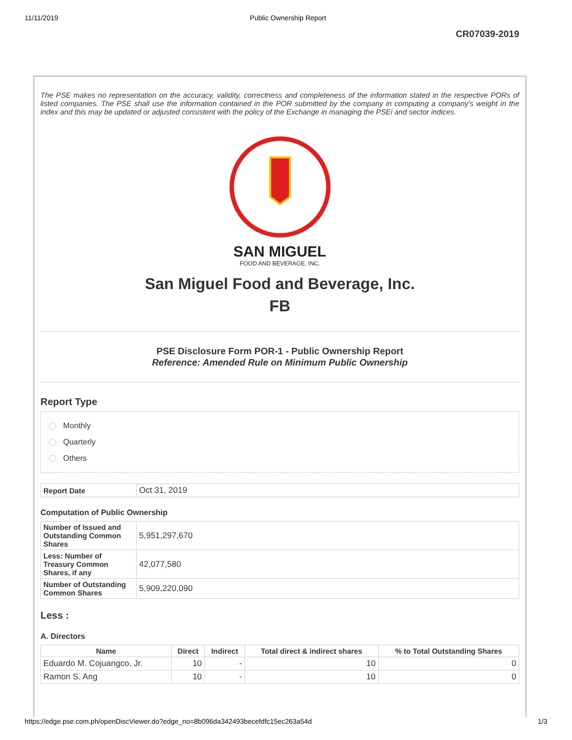11/11/2019 Public Ownership Report
CR07039-2019
The PSE makes no representation on the accuracy, validity, correctness and completeness of the information stated in the respective PORs of listed companies. The PSE shall use the information contained in the POR submitted by the company in computing a company's weight in the index and this may be updated or adjusted consistent with the policy of the Exchange in managing the PSEi and sector indices.
SAN MIGUEL
FOOD AND BEVERAGE, INC.
San Miguel Food and Beverage, Inc.
FB
PSE Disclosure Form POR-1 - Public Ownership Report
Reference: Amended Rule on Minimum Public Ownership
Report Type
Monthly
Quarterly
Others
| Report Date | Oct 31, 2019 |
Computation of Public Ownership
| Number of Issued and Outstanding Common Shares | 5,951,297,670 |
| Less: Number of Treasury Common Shares, if any | 42,077,580 |
| Number of Outstanding Common Shares | 5,909,220,090 |
Less :
A. Directors
| Name | Direct | Indirect | Total direct & indirect shares | % to Total Outstanding Shares |
| --- | --- | --- | --- | --- |
| Eduardo M. Cojuangco, Jr. | 10 | - | 10 | 0 |
| Ramon S. Ang | 10 | - | 10 | 0 |
https://edge.pse.com.ph/openDiscViewer.do?edge_no=8b096da342493becefdfc15ec263a54d 1/3